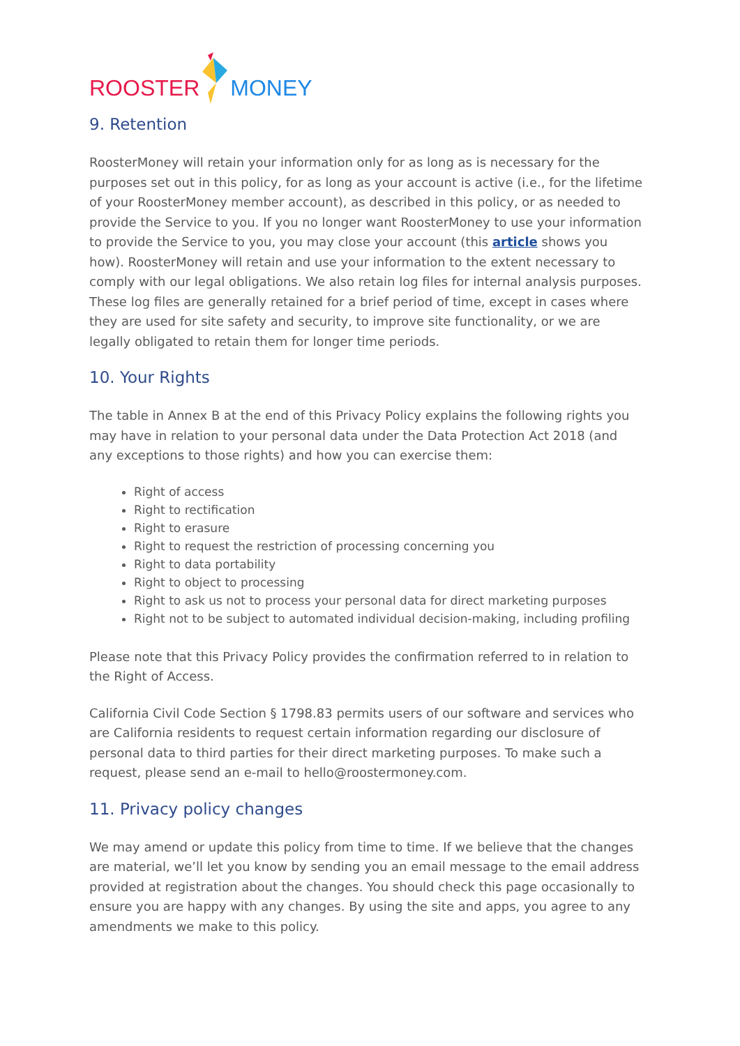ROOSTER MONEY
9. Retention
RoosterMoney will retain your information only for as long as is necessary for the purposes set out in this policy, for as long as your account is active (i.e., for the lifetime of your RoosterMoney member account), as described in this policy, or as needed to provide the Service to you. If you no longer want RoosterMoney to use your information to provide the Service to you, you may close your account (this article shows you how). RoosterMoney will retain and use your information to the extent necessary to comply with our legal obligations. We also retain log files for internal analysis purposes. These log files are generally retained for a brief period of time, except in cases where they are used for site safety and security, to improve site functionality, or we are legally obligated to retain them for longer time periods.
10. Your Rights
The table in Annex B at the end of this Privacy Policy explains the following rights you may have in relation to your personal data under the Data Protection Act 2018 (and any exceptions to those rights) and how you can exercise them:
Right of access
Right to rectification
Right to erasure
Right to request the restriction of processing concerning you
Right to data portability
Right to object to processing
Right to ask us not to process your personal data for direct marketing purposes
Right not to be subject to automated individual decision-making, including profiling
Please note that this Privacy Policy provides the confirmation referred to in relation to the Right of Access.
California Civil Code Section § 1798.83 permits users of our software and services who are California residents to request certain information regarding our disclosure of personal data to third parties for their direct marketing purposes. To make such a request, please send an e-mail to hello@roostermoney.com.
11. Privacy policy changes
We may amend or update this policy from time to time. If we believe that the changes are material, we’ll let you know by sending you an email message to the email address provided at registration about the changes. You should check this page occasionally to ensure you are happy with any changes. By using the site and apps, you agree to any amendments we make to this policy.